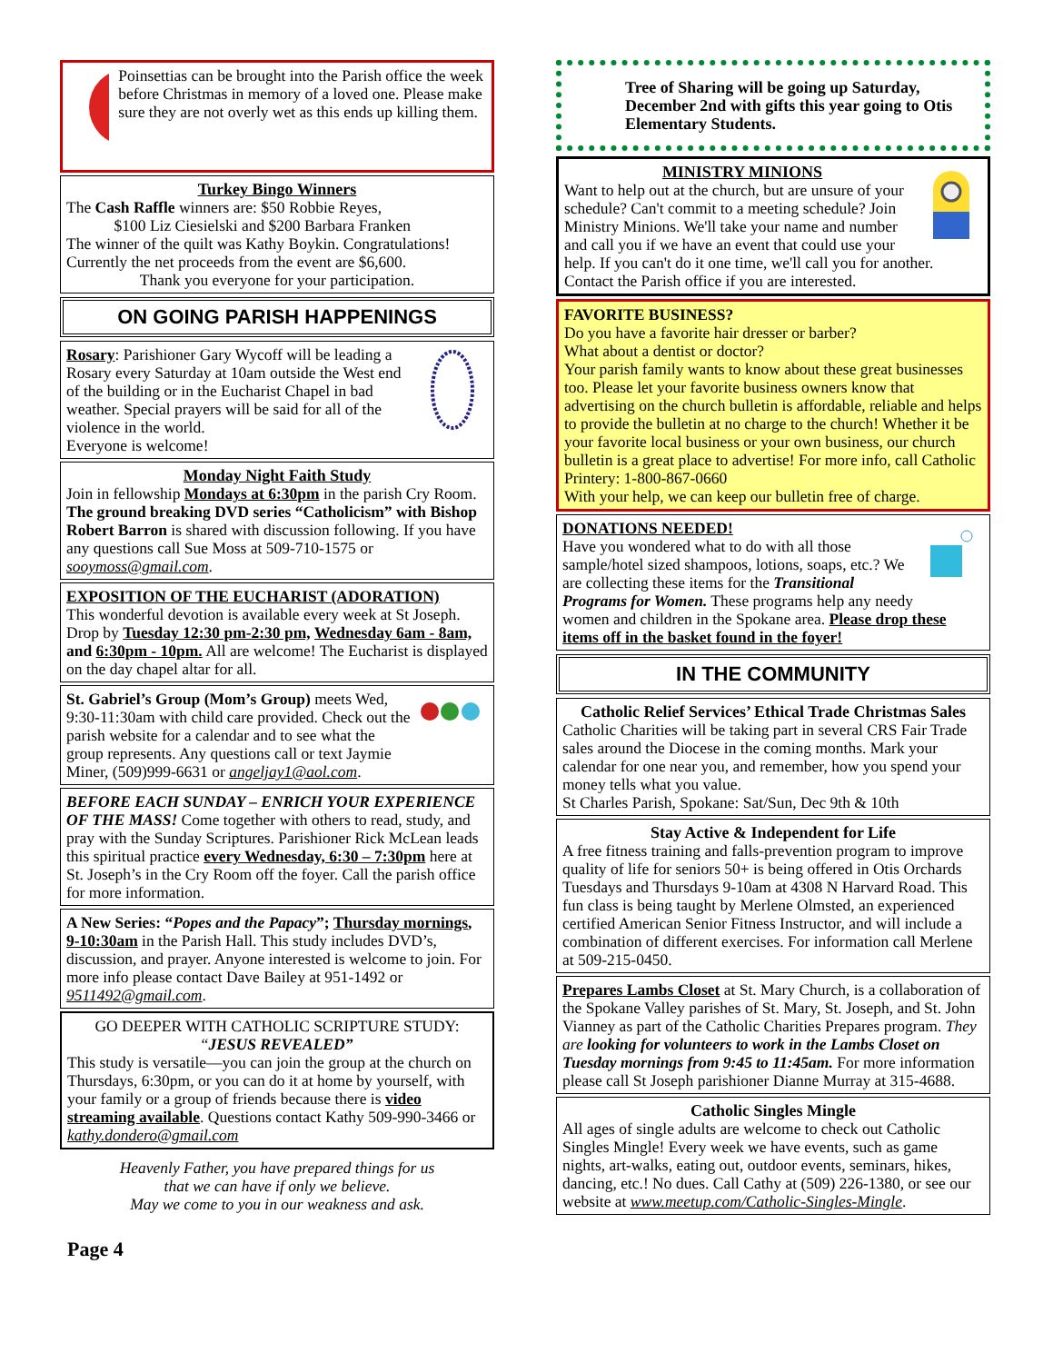Poinsettias can be brought into the Parish office the week before Christmas in memory of a loved one. Please make sure they are not overly wet as this ends up killing them.
Turkey Bingo Winners
The Cash Raffle winners are: $50 Robbie Reyes,
$100 Liz Ciesielski and $200 Barbara Franken
The winner of the quilt was Kathy Boykin. Congratulations! Currently the net proceeds from the event are $6,600.
Thank you everyone for your participation.
ON GOING PARISH HAPPENINGS
Rosary: Parishioner Gary Wycoff will be leading a Rosary every Saturday at 10am outside the West end of the building or in the Eucharist Chapel in bad weather. Special prayers will be said for all of the violence in the world.
Everyone is welcome!
Monday Night Faith Study
Join in fellowship Mondays at 6:30pm in the parish Cry Room. The ground breaking DVD series “Catholicism” with Bishop Robert Barron is shared with discussion following. If you have any questions call Sue Moss at 509-710-1575 or sooymoss@gmail.com.
EXPOSITION OF THE EUCHARIST (ADORATION)
This wonderful devotion is available every week at St Joseph. Drop by Tuesday 12:30 pm-2:30 pm, Wednesday 6am - 8am, and 6:30pm - 10pm. All are welcome! The Eucharist is displayed on the day chapel altar for all.
St. Gabriel’s Group (Mom’s Group) meets Wed, 9:30-11:30am with child care provided. Check out the parish website for a calendar and to see what the group represents. Any questions call or text Jaymie Miner, (509)999-6631 or angeljay1@aol.com.
BEFORE EACH SUNDAY – ENRICH YOUR EXPERIENCE OF THE MASS! Come together with others to read, study, and pray with the Sunday Scriptures. Parishioner Rick McLean leads this spiritual practice every Wednesday, 6:30 – 7:30pm here at St. Joseph’s in the Cry Room off the foyer. Call the parish office for more information.
A New Series: “Popes and the Papacy”; Thursday mornings, 9-10:30am in the Parish Hall. This study includes DVD’s, discussion, and prayer. Anyone interested is welcome to join. For more info please contact Dave Bailey at 951-1492 or 9511492@gmail.com.
GO DEEPER WITH CATHOLIC SCRIPTURE STUDY:
“JESUS REVEALED”
This study is versatile—you can join the group at the church on Thursdays, 6:30pm, or you can do it at home by yourself, with your family or a group of friends because there is video streaming available. Questions contact Kathy 509-990-3466 or kathy.dondero@gmail.com
Heavenly Father, you have prepared things for us
that we can have if only we believe.
May we come to you in our weakness and ask.
Page 4
Tree of Sharing will be going up Saturday, December 2nd with gifts this year going to Otis Elementary Students.
MINISTRY MINIONS
Want to help out at the church, but are unsure of your schedule? Can't commit to a meeting schedule? Join Ministry Minions. We'll take your name and number and call you if we have an event that could use your help. If you can't do it one time, we'll call you for another. Contact the Parish office if you are interested.
FAVORITE BUSINESS?
Do you have a favorite hair dresser or barber?
What about a dentist or doctor?
Your parish family wants to know about these great businesses too. Please let your favorite business owners know that advertising on the church bulletin is affordable, reliable and helps to provide the bulletin at no charge to the church! Whether it be your favorite local business or your own business, our church bulletin is a great place to advertise! For more info, call Catholic Printery: 1-800-867-0660
With your help, we can keep our bulletin free of charge.
DONATIONS NEEDED!
Have you wondered what to do with all those sample/hotel sized shampoos, lotions, soaps, etc.? We are collecting these items for the Transitional Programs for Women. These programs help any needy women and children in the Spokane area. Please drop these items off in the basket found in the foyer!
IN THE COMMUNITY
Catholic Relief Services’ Ethical Trade Christmas Sales
Catholic Charities will be taking part in several CRS Fair Trade sales around the Diocese in the coming months. Mark your calendar for one near you, and remember, how you spend your money tells what you value.
St Charles Parish, Spokane: Sat/Sun, Dec 9th & 10th
Stay Active & Independent for Life
A free fitness training and falls-prevention program to improve quality of life for seniors 50+ is being offered in Otis Orchards Tuesdays and Thursdays 9-10am at 4308 N Harvard Road. This fun class is being taught by Merlene Olmsted, an experienced certified American Senior Fitness Instructor, and will include a combination of different exercises. For information call Merlene at 509-215-0450.
Prepares Lambs Closet at St. Mary Church, is a collaboration of the Spokane Valley parishes of St. Mary, St. Joseph, and St. John Vianney as part of the Catholic Charities Prepares program. They are looking for volunteers to work in the Lambs Closet on Tuesday mornings from 9:45 to 11:45am. For more information please call St Joseph parishioner Dianne Murray at 315-4688.
Catholic Singles Mingle
All ages of single adults are welcome to check out Catholic Singles Mingle! Every week we have events, such as game nights, art-walks, eating out, outdoor events, seminars, hikes, dancing, etc.! No dues. Call Cathy at (509) 226-1380, or see our website at www.meetup.com/Catholic-Singles-Mingle.